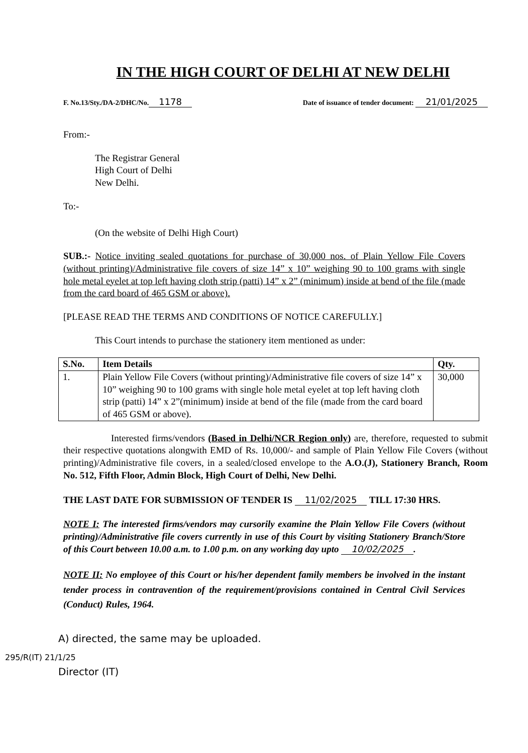IN THE HIGH COURT OF DELHI AT NEW DELHI
F. No.13/Sty./DA-2/DHC/No. 1178 Date of issuance of tender document: 21/01/2025
From:-
The Registrar General
High Court of Delhi
New Delhi.
To:-
(On the website of Delhi High Court)
SUB.:- Notice inviting sealed quotations for purchase of 30,000 nos. of Plain Yellow File Covers (without printing)/Administrative file covers of size 14” x 10” weighing 90 to 100 grams with single hole metal eyelet at top left having cloth strip (patti) 14” x 2” (minimum) inside at bend of the file (made from the card board of 465 GSM or above).
[PLEASE READ THE TERMS AND CONDITIONS OF NOTICE CAREFULLY.]
This Court intends to purchase the stationery item mentioned as under:
| S.No. | Item Details | Qty. |
| --- | --- | --- |
| 1. | Plain Yellow File Covers (without printing)/Administrative file covers of size 14” x 10” weighing 90 to 100 grams with single hole metal eyelet at top left having cloth strip (patti) 14” x 2”(minimum) inside at bend of the file (made from the card board of 465 GSM or above). | 30,000 |
     Interested firms/vendors (Based in Delhi/NCR Region only) are, therefore, requested to submit their respective quotations alongwith EMD of Rs. 10,000/- and sample of Plain Yellow File Covers (without printing)/Administrative file covers, in a sealed/closed envelope to the A.O.(J), Stationery Branch, Room No. 512, Fifth Floor, Admin Block, High Court of Delhi, New Delhi.
THE LAST DATE FOR SUBMISSION OF TENDER IS 11/02/2025 TILL 17:30 HRS.
NOTE I: The interested firms/vendors may cursorily examine the Plain Yellow File Covers (without printing)/Administrative file covers currently in use of this Court by visiting Stationery Branch/Store of this Court between 10.00 a.m. to 1.00 p.m. on any working day upto 10/02/2025.
NOTE II: No employee of this Court or his/her dependent family members be involved in the instant tender process in contravention of the requirement/provisions contained in Central Civil Services (Conduct) Rules, 1964.
A) directed, the same may be uploaded.
Director (IT)
295/R(IT) 21/1/25